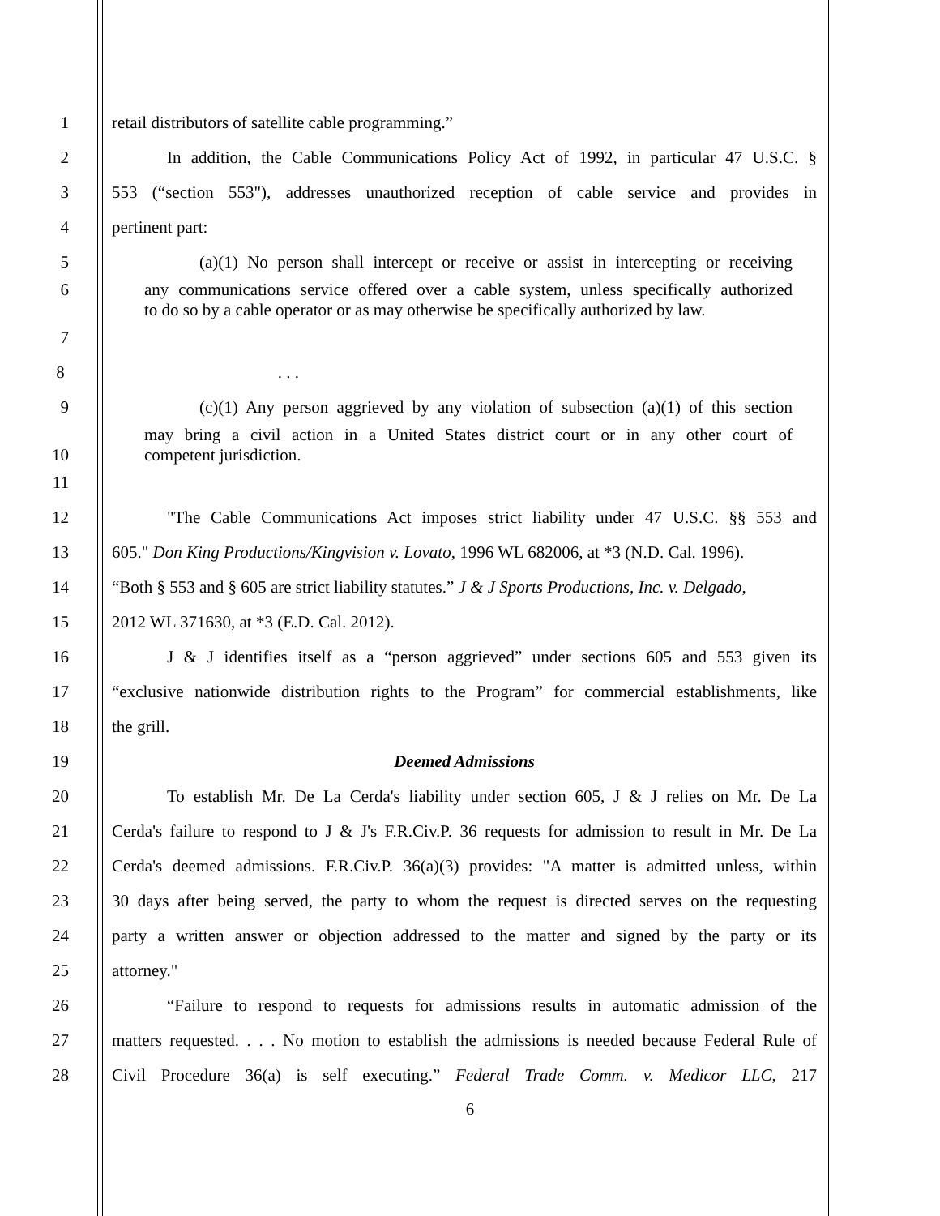1 retail distributors of satellite cable programming.”
2 In addition, the Cable Communications Policy Act of 1992, in particular 47 U.S.C. §
3 553 (“section 553"), addresses unauthorized reception of cable service and provides in
4 pertinent part:
5 (a)(1) No person shall intercept or receive or assist in intercepting or receiving
6 any communications service offered over a cable system, unless specifically authorized
to do so by a cable operator or as may otherwise be specifically authorized by law.
7
8 . . .
9 (c)(1) Any person aggrieved by any violation of subsection (a)(1) of this section
may bring a civil action in a United States district court or in any other court of
10 competent jurisdiction.
11
12 "The Cable Communications Act imposes strict liability under 47 U.S.C. §§ 553 and
13 605." Don King Productions/Kingvision v. Lovato, 1996 WL 682006, at *3 (N.D. Cal. 1996).
14 “Both § 553 and § 605 are strict liability statutes.” J & J Sports Productions, Inc. v. Delgado,
15 2012 WL 371630, at *3 (E.D. Cal. 2012).
16 J & J identifies itself as a “person aggrieved” under sections 605 and 553 given its
17 “exclusive nationwide distribution rights to the Program” for commercial establishments, like
18 the grill.
19 Deemed Admissions
20 To establish Mr. De La Cerda's liability under section 605, J & J relies on Mr. De La
21 Cerda's failure to respond to J & J's F.R.Civ.P. 36 requests for admission to result in Mr. De La
22 Cerda's deemed admissions. F.R.Civ.P. 36(a)(3) provides: "A matter is admitted unless, within
23 30 days after being served, the party to whom the request is directed serves on the requesting
24 party a written answer or objection addressed to the matter and signed by the party or its
25 attorney."
26 “Failure to respond to requests for admissions results in automatic admission of the
27 matters requested. . . . No motion to establish the admissions is needed because Federal Rule of
28 Civil Procedure 36(a) is self executing.” Federal Trade Comm. v. Medicor LLC, 217
6